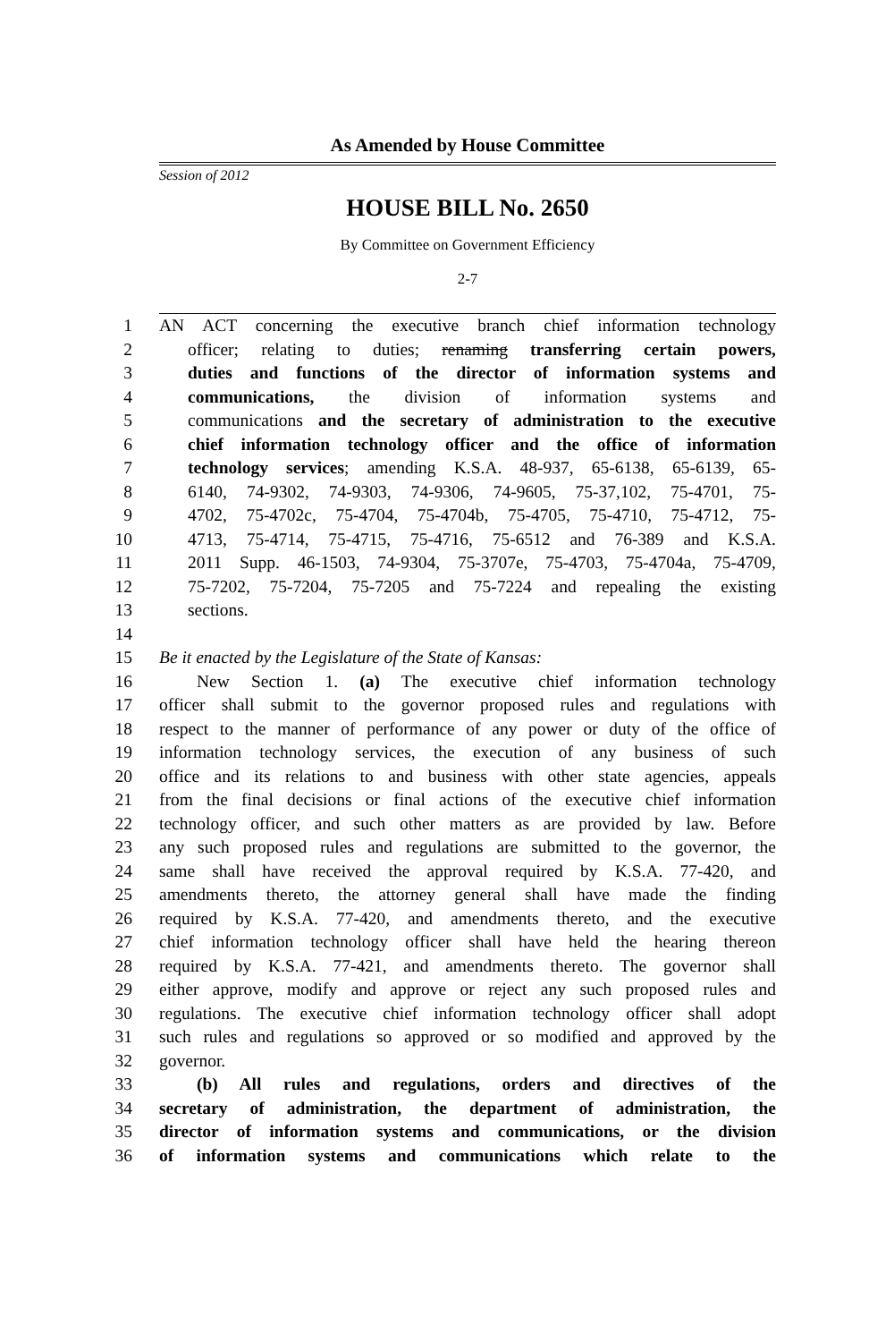As Amended by House Committee
Session of 2012
HOUSE BILL No. 2650
By Committee on Government Efficiency
2-7
1 AN ACT concerning the executive branch chief information technology
2 officer; relating to duties; renaming transferring certain powers,
3 duties and functions of the director of information systems and
4 communications, the division of information systems and
5 communications and the secretary of administration to the executive
6 chief information technology officer and the office of information
7 technology services; amending K.S.A. 48-937, 65-6138, 65-6139, 65-
8 6140, 74-9302, 74-9303, 74-9306, 74-9605, 75-37,102, 75-4701, 75-
9 4702, 75-4702c, 75-4704, 75-4704b, 75-4705, 75-4710, 75-4712, 75-
10 4713, 75-4714, 75-4715, 75-4716, 75-6512 and 76-389 and K.S.A.
11 2011 Supp. 46-1503, 74-9304, 75-3707e, 75-4703, 75-4704a, 75-4709,
12 75-7202, 75-7204, 75-7205 and 75-7224 and repealing the existing
13 sections.
14
15 Be it enacted by the Legislature of the State of Kansas:
16 New Section 1. (a) The executive chief information technology
17 officer shall submit to the governor proposed rules and regulations with
18 respect to the manner of performance of any power or duty of the office of
19 information technology services, the execution of any business of such
20 office and its relations to and business with other state agencies, appeals
21 from the final decisions or final actions of the executive chief information
22 technology officer, and such other matters as are provided by law. Before
23 any such proposed rules and regulations are submitted to the governor, the
24 same shall have received the approval required by K.S.A. 77-420, and
25 amendments thereto, the attorney general shall have made the finding
26 required by K.S.A. 77-420, and amendments thereto, and the executive
27 chief information technology officer shall have held the hearing thereon
28 required by K.S.A. 77-421, and amendments thereto. The governor shall
29 either approve, modify and approve or reject any such proposed rules and
30 regulations. The executive chief information technology officer shall adopt
31 such rules and regulations so approved or so modified and approved by the
32 governor.
33 (b) All rules and regulations, orders and directives of the
34 secretary of administration, the department of administration, the
35 director of information systems and communications, or the division
36 of information systems and communications which relate to the